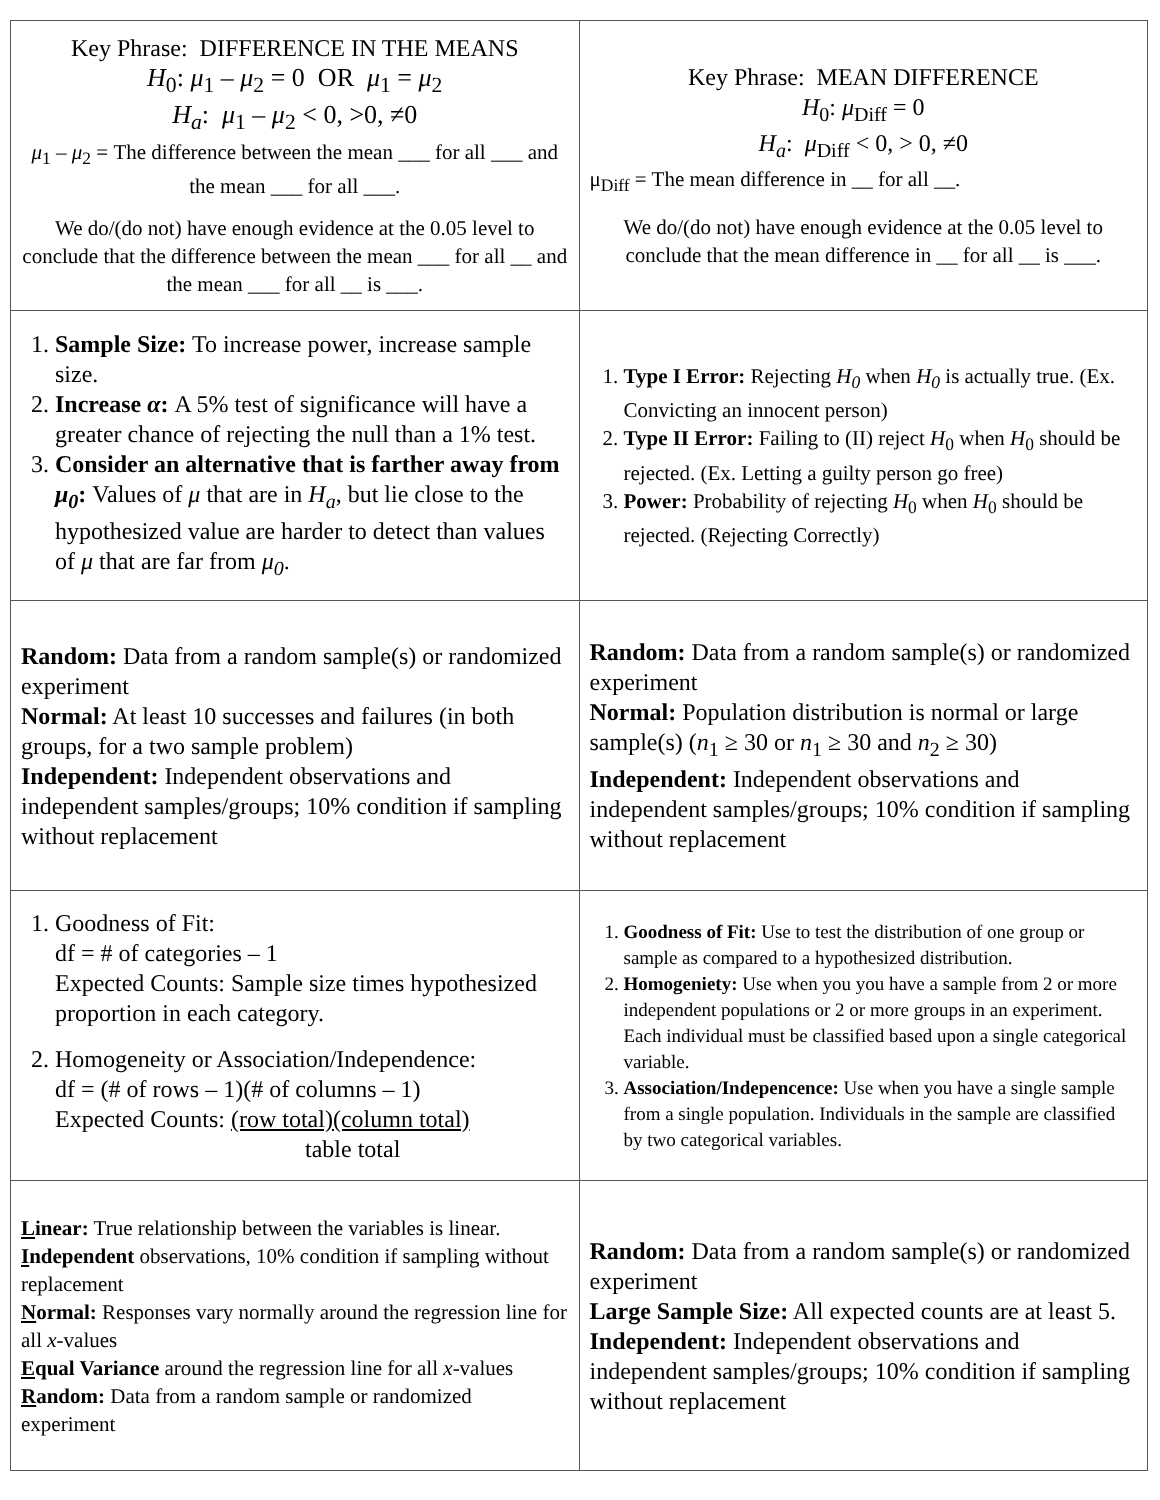| Key Phrase: DIFFERENCE IN THE MEANS H<sub>0</sub>: μ<sub>1</sub> – μ<sub>2</sub> = 0 OR μ<sub>1</sub> = μ<sub>2</sub> H<sub>a</sub> : μ<sub>1</sub> – μ<sub>2</sub> < 0, >0, ≠0 μ<sub>1</sub> – μ<sub>2</sub> = The difference between the mean ___ for all ___ and the mean ___ for all ___. We do/(do not) have enough evidence at the 0.05 level to conclude that the difference between the mean ___ for all __ and the mean ___ for all __ is ___. | Key Phrase: MEAN DIFFERENCE H<sub>0</sub>: μ<sub>Diff</sub> = 0 H<sub>a</sub> : μ<sub>Diff</sub> < 0, > 0, ≠0 μ<sub>Diff</sub> = The mean difference in __ for all __. We do/(do not) have enough evidence at the 0.05 level to conclude that the mean difference in __ for all __ is ___. |
| 1. Sample Size: To increase power, increase sample size. 2. Increase α : A 5% test of significance will have a greater chance of rejecting the null than a 1% test. 3. Consider an alternative that is farther away from μ<sub>0</sub> : Values of μ that are in H<sub>a</sub> , but lie close to the hypothesized value are harder to detect than values of μ that are far from μ<sub>0</sub> . | 1. Type I Error: Rejecting H<sub>0</sub> when H<sub>0</sub> is actually true. (Ex. Convicting an innocent person) 2. Type II Error: Failing to (II) reject H<sub>0</sub> when H<sub>0</sub> should be rejected. (Ex. Letting a guilty person go free) 3. Power: Probability of rejecting H<sub>0</sub> when H<sub>0</sub> should be rejected. (Rejecting Correctly) |
| Random: Data from a random sample(s) or randomized experiment Normal: At least 10 successes and failures (in both groups, for a two sample problem) Independent: Independent observations and independent samples/groups; 10% condition if sampling without replacement | Random: Data from a random sample(s) or randomized experiment Normal: Population distribution is normal or large sample(s) ( n<sub>1</sub> ≥ 30 or n<sub>1</sub> ≥ 30 and n<sub>2</sub> ≥ 30) Independent: Independent observations and independent samples/groups; 10% condition if sampling without replacement |
| 1. Goodness of Fit: df = # of categories – 1 Expected Counts: Sample size times hypothesized proportion in each category. 2. Homogeneity or Association/Independence: df = (# of rows – 1)(# of columns – 1) Expected Counts: (row total)(column total) table total | 1. Goodness of Fit: Use to test the distribution of one group or sample as compared to a hypothesized distribution. 2. Homogeniety: Use when you you have a sample from 2 or more independent populations or 2 or more groups in an experiment. Each individual must be classified based upon a single categorical variable. 3. Association/Indepencence: Use when you have a single sample from a single population. Individuals in the sample are classified by two categorical variables. |
| L inear: True relationship between the variables is linear. I ndependent observations, 10% condition if sampling without replacement N ormal: Responses vary normally around the regression line for all x -values E qual Variance around the regression line for all x -values R andom: Data from a random sample or randomized experiment | Random: Data from a random sample(s) or randomized experiment Large Sample Size: All expected counts are at least 5. Independent: Independent observations and independent samples/groups; 10% condition if sampling without replacement |